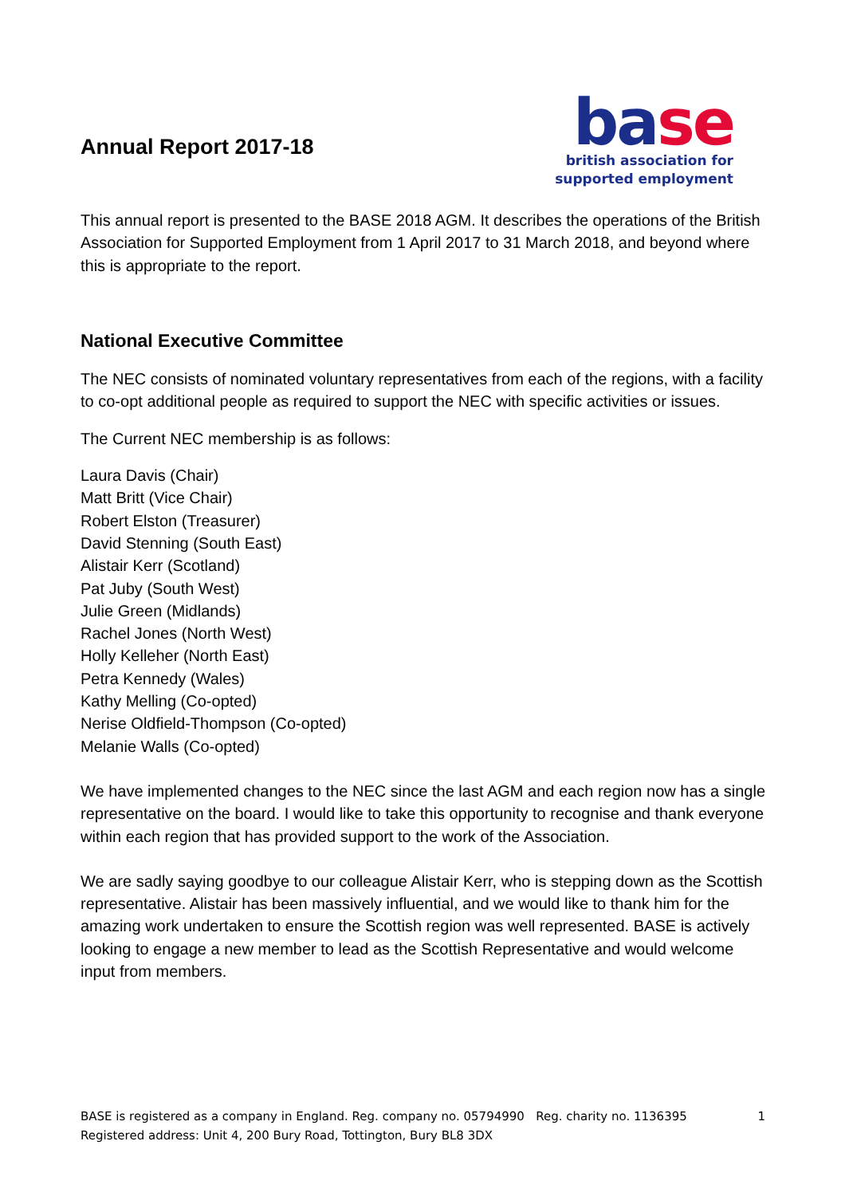Annual Report 2017-18
base
british association for
supported employment
This annual report is presented to the BASE 2018 AGM. It describes the operations of the British Association for Supported Employment from 1 April 2017 to 31 March 2018, and beyond where this is appropriate to the report.
National Executive Committee
The NEC consists of nominated voluntary representatives from each of the regions, with a facility to co-opt additional people as required to support the NEC with specific activities or issues.
The Current NEC membership is as follows:
Laura Davis (Chair)
Matt Britt (Vice Chair)
Robert Elston (Treasurer)
David Stenning (South East)
Alistair Kerr (Scotland)
Pat Juby (South West)
Julie Green (Midlands)
Rachel Jones (North West)
Holly Kelleher (North East)
Petra Kennedy (Wales)
Kathy Melling (Co-opted)
Nerise Oldfield-Thompson (Co-opted)
Melanie Walls (Co-opted)
We have implemented changes to the NEC since the last AGM and each region now has a single representative on the board. I would like to take this opportunity to recognise and thank everyone within each region that has provided support to the work of the Association.
We are sadly saying goodbye to our colleague Alistair Kerr, who is stepping down as the Scottish representative. Alistair has been massively influential, and we would like to thank him for the amazing work undertaken to ensure the Scottish region was well represented. BASE is actively looking to engage a new member to lead as the Scottish Representative and would welcome input from members.
1 BASE is registered as a company in England. Reg. company no. 05794990 Reg. charity no. 1136395
Registered address: Unit 4, 200 Bury Road, Tottington, Bury BL8 3DX